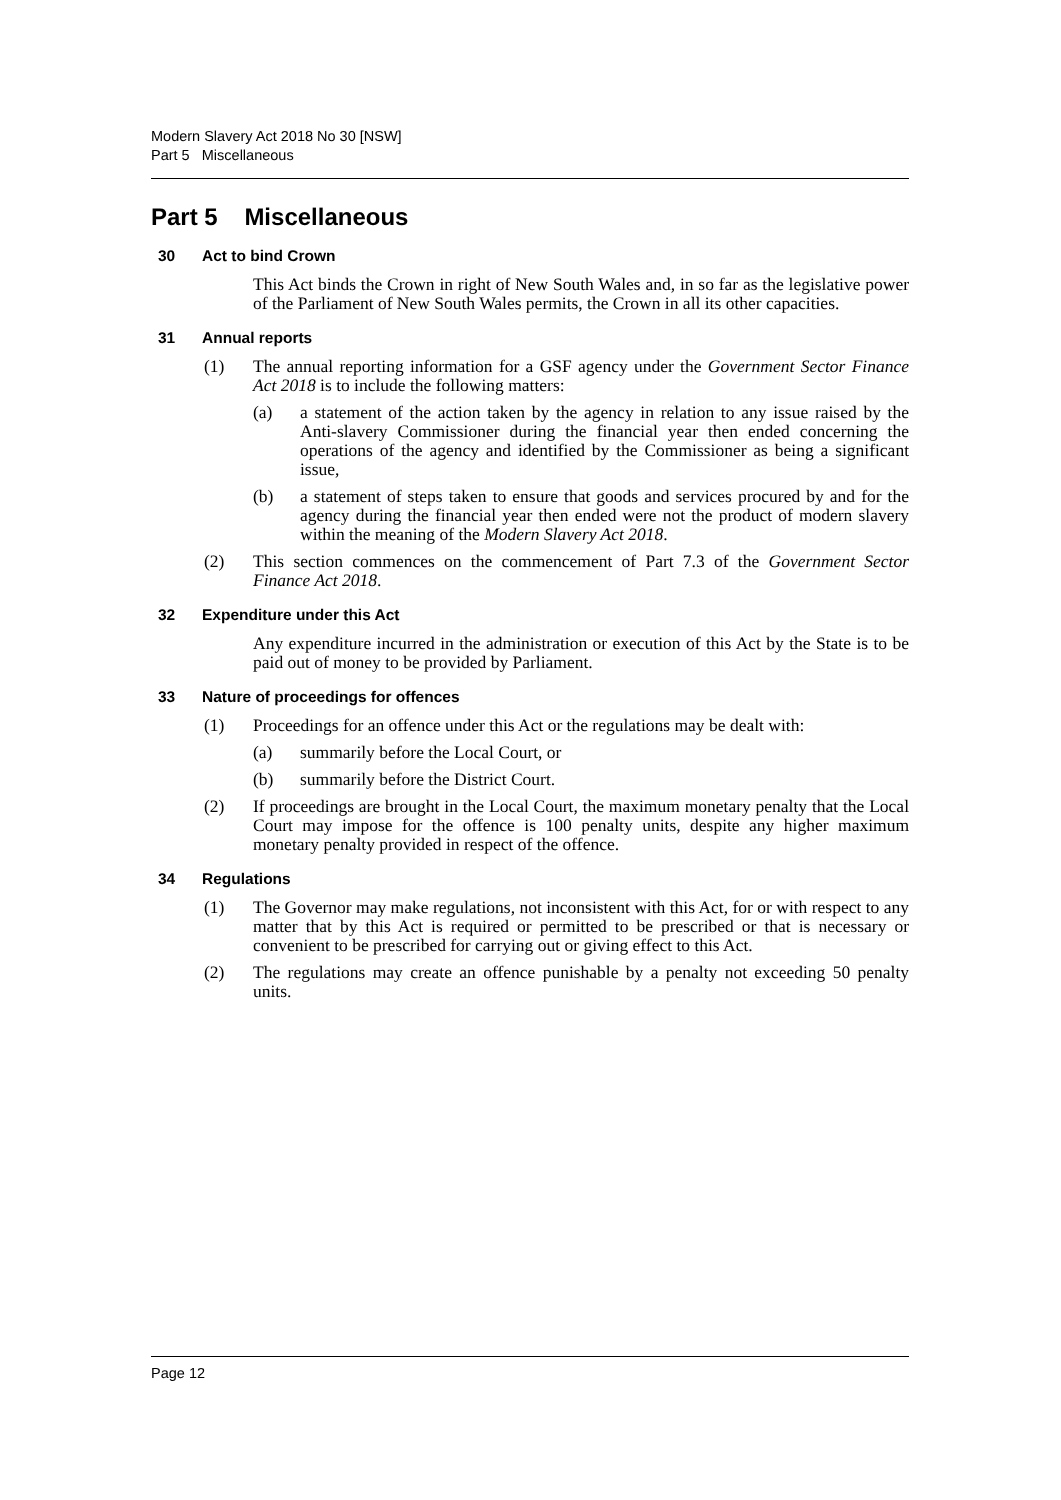Modern Slavery Act 2018 No 30 [NSW]
Part 5 Miscellaneous
Part 5 Miscellaneous
30 Act to bind Crown
This Act binds the Crown in right of New South Wales and, in so far as the legislative power of the Parliament of New South Wales permits, the Crown in all its other capacities.
31 Annual reports
(1) The annual reporting information for a GSF agency under the Government Sector Finance Act 2018 is to include the following matters:
(a) a statement of the action taken by the agency in relation to any issue raised by the Anti-slavery Commissioner during the financial year then ended concerning the operations of the agency and identified by the Commissioner as being a significant issue,
(b) a statement of steps taken to ensure that goods and services procured by and for the agency during the financial year then ended were not the product of modern slavery within the meaning of the Modern Slavery Act 2018.
(2) This section commences on the commencement of Part 7.3 of the Government Sector Finance Act 2018.
32 Expenditure under this Act
Any expenditure incurred in the administration or execution of this Act by the State is to be paid out of money to be provided by Parliament.
33 Nature of proceedings for offences
(1) Proceedings for an offence under this Act or the regulations may be dealt with:
(a) summarily before the Local Court, or
(b) summarily before the District Court.
(2) If proceedings are brought in the Local Court, the maximum monetary penalty that the Local Court may impose for the offence is 100 penalty units, despite any higher maximum monetary penalty provided in respect of the offence.
34 Regulations
(1) The Governor may make regulations, not inconsistent with this Act, for or with respect to any matter that by this Act is required or permitted to be prescribed or that is necessary or convenient to be prescribed for carrying out or giving effect to this Act.
(2) The regulations may create an offence punishable by a penalty not exceeding 50 penalty units.
Page 12